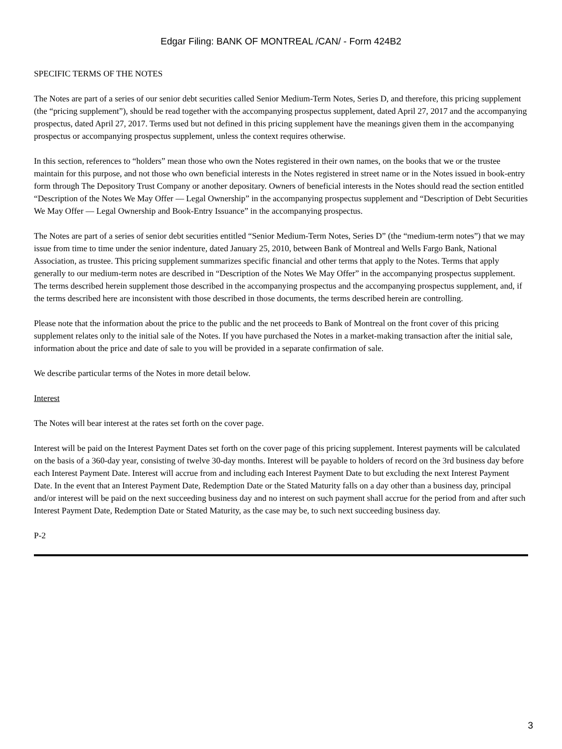Edgar Filing: BANK OF MONTREAL /CAN/ - Form 424B2
SPECIFIC TERMS OF THE NOTES
The Notes are part of a series of our senior debt securities called Senior Medium-Term Notes, Series D, and therefore, this pricing supplement (the “pricing supplement”), should be read together with the accompanying prospectus supplement, dated April 27, 2017 and the accompanying prospectus, dated April 27, 2017. Terms used but not defined in this pricing supplement have the meanings given them in the accompanying prospectus or accompanying prospectus supplement, unless the context requires otherwise.
In this section, references to “holders” mean those who own the Notes registered in their own names, on the books that we or the trustee maintain for this purpose, and not those who own beneficial interests in the Notes registered in street name or in the Notes issued in book-entry form through The Depository Trust Company or another depositary. Owners of beneficial interests in the Notes should read the section entitled “Description of the Notes We May Offer — Legal Ownership” in the accompanying prospectus supplement and “Description of Debt Securities We May Offer — Legal Ownership and Book-Entry Issuance” in the accompanying prospectus.
The Notes are part of a series of senior debt securities entitled “Senior Medium-Term Notes, Series D” (the “medium-term notes”) that we may issue from time to time under the senior indenture, dated January 25, 2010, between Bank of Montreal and Wells Fargo Bank, National Association, as trustee. This pricing supplement summarizes specific financial and other terms that apply to the Notes. Terms that apply generally to our medium-term notes are described in “Description of the Notes We May Offer” in the accompanying prospectus supplement. The terms described herein supplement those described in the accompanying prospectus and the accompanying prospectus supplement, and, if the terms described here are inconsistent with those described in those documents, the terms described herein are controlling.
Please note that the information about the price to the public and the net proceeds to Bank of Montreal on the front cover of this pricing supplement relates only to the initial sale of the Notes. If you have purchased the Notes in a market-making transaction after the initial sale, information about the price and date of sale to you will be provided in a separate confirmation of sale.
We describe particular terms of the Notes in more detail below.
Interest
The Notes will bear interest at the rates set forth on the cover page.
Interest will be paid on the Interest Payment Dates set forth on the cover page of this pricing supplement. Interest payments will be calculated on the basis of a 360-day year, consisting of twelve 30-day months. Interest will be payable to holders of record on the 3rd business day before each Interest Payment Date. Interest will accrue from and including each Interest Payment Date to but excluding the next Interest Payment Date. In the event that an Interest Payment Date, Redemption Date or the Stated Maturity falls on a day other than a business day, principal and/or interest will be paid on the next succeeding business day and no interest on such payment shall accrue for the period from and after such Interest Payment Date, Redemption Date or Stated Maturity, as the case may be, to such next succeeding business day.
P-2
3